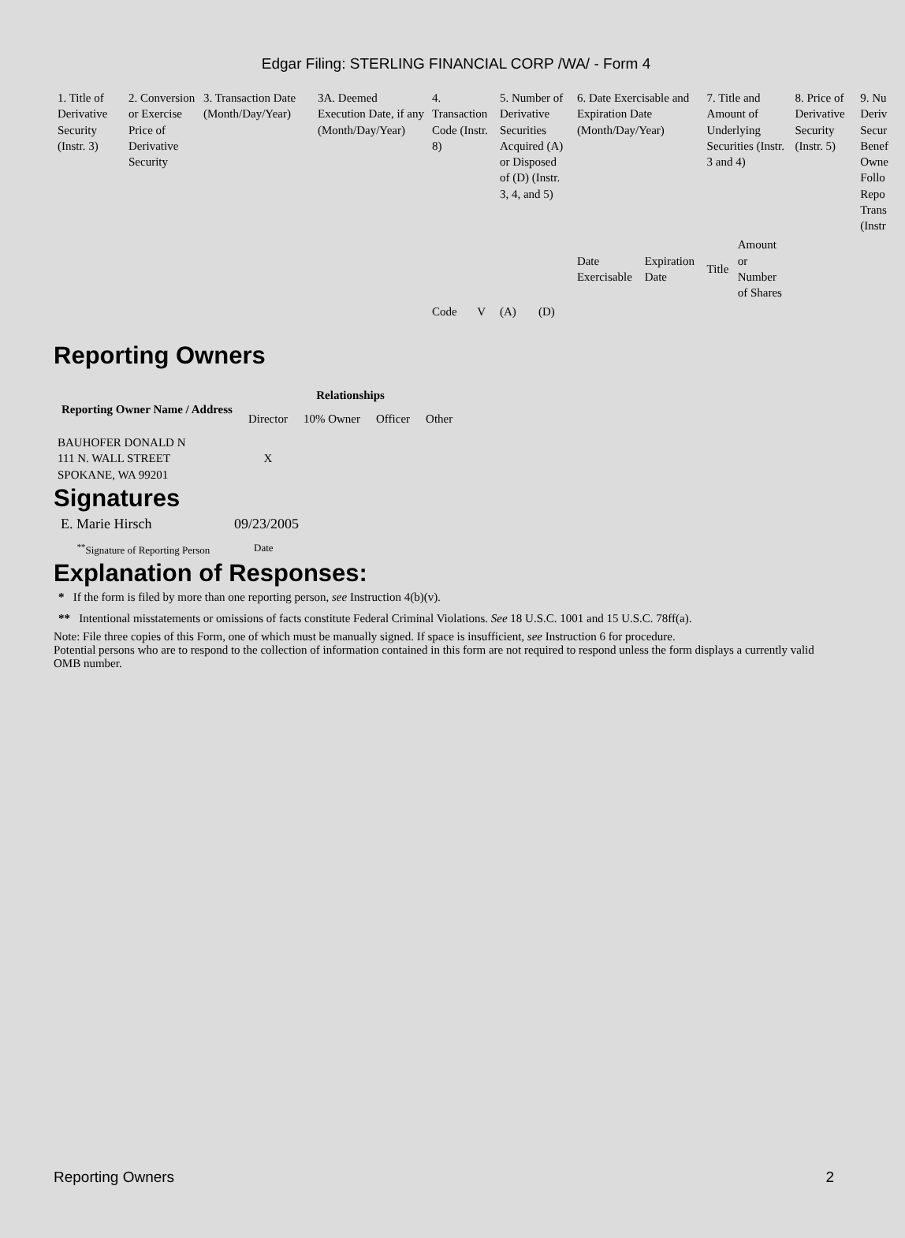Edgar Filing: STERLING FINANCIAL CORP /WA/ - Form 4
| 1. Title of Derivative Security (Instr. 3) | 2. Conversion or Exercise Price of Derivative Security | 3. Transaction Date (Month/Day/Year) | 3A. Deemed Execution Date, if any (Month/Day/Year) | 4. Transaction Code (Instr. 8) | | 5. Number of Derivative Securities Acquired (A) or Disposed of (D) (Instr. 3, 4, and 5) | | 6. Date Exercisable and Expiration Date (Month/Day/Year) | | 7. Title and Amount of Underlying Securities (Instr. 3 and 4) | | 8. Price of Derivative Security (Instr. 5) | 9. Nu Deriv Secur Benef Owne Follo Repo Trans (Instr |
| | | | | | | | | Date Exercisable | Expiration Date | Title | Amount or Number of Shares | | |
| | | | | Code | V | (A) | (D) | | | | | | |
Reporting Owners
| Reporting Owner Name / Address | Relationships | | | |
| | Director | 10% Owner | Officer | Other |
| BAUHOFER DONALD N 111 N. WALL STREET SPOKANE, WA 99201 | X | | | |
Signatures
| E. Marie Hirsch | 09/23/2005 |
| <sup>**</sup> Signature of Reporting Person | Date |
Explanation of Responses:
* If the form is filed by more than one reporting person, see Instruction 4(b)(v).
** Intentional misstatements or omissions of facts constitute Federal Criminal Violations. See 18 U.S.C. 1001 and 15 U.S.C. 78ff(a).
Note: File three copies of this Form, one of which must be manually signed. If space is insufficient, see Instruction 6 for procedure.
Potential persons who are to respond to the collection of information contained in this form are not required to respond unless the form displays a currently valid OMB number.
Reporting Owners 2